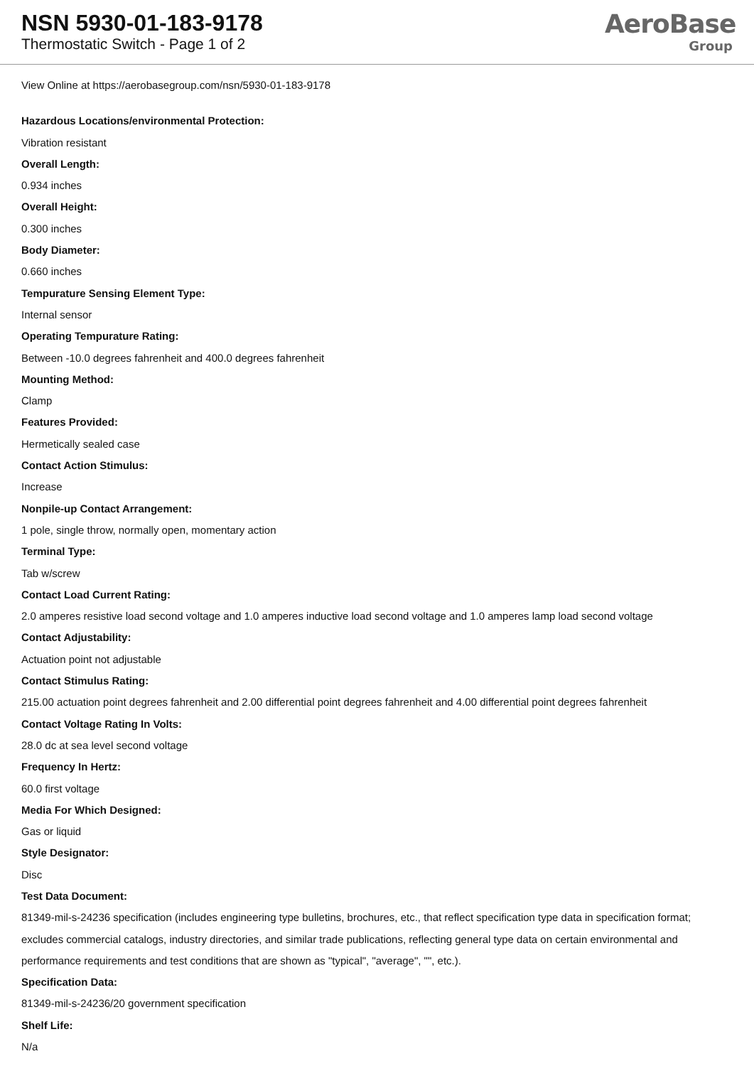NSN 5930-01-183-9178
Thermostatic Switch - Page 1 of 2
AeroBase
Group
View Online at https://aerobasegroup.com/nsn/5930-01-183-9178
Hazardous Locations/environmental Protection:
Vibration resistant
Overall Length:
0.934 inches
Overall Height:
0.300 inches
Body Diameter:
0.660 inches
Tempurature Sensing Element Type:
Internal sensor
Operating Tempurature Rating:
Between -10.0 degrees fahrenheit and 400.0 degrees fahrenheit
Mounting Method:
Clamp
Features Provided:
Hermetically sealed case
Contact Action Stimulus:
Increase
Nonpile-up Contact Arrangement:
1 pole, single throw, normally open, momentary action
Terminal Type:
Tab w/screw
Contact Load Current Rating:
2.0 amperes resistive load second voltage and 1.0 amperes inductive load second voltage and 1.0 amperes lamp load second voltage
Contact Adjustability:
Actuation point not adjustable
Contact Stimulus Rating:
215.00 actuation point degrees fahrenheit and 2.00 differential point degrees fahrenheit and 4.00 differential point degrees fahrenheit
Contact Voltage Rating In Volts:
28.0 dc at sea level second voltage
Frequency In Hertz:
60.0 first voltage
Media For Which Designed:
Gas or liquid
Style Designator:
Disc
Test Data Document:
81349-mil-s-24236 specification (includes engineering type bulletins, brochures, etc., that reflect specification type data in specification format; excludes commercial catalogs, industry directories, and similar trade publications, reflecting general type data on certain environmental and performance requirements and test conditions that are shown as "typical", "average", "", etc.).
Specification Data:
81349-mil-s-24236/20 government specification
Shelf Life:
N/a